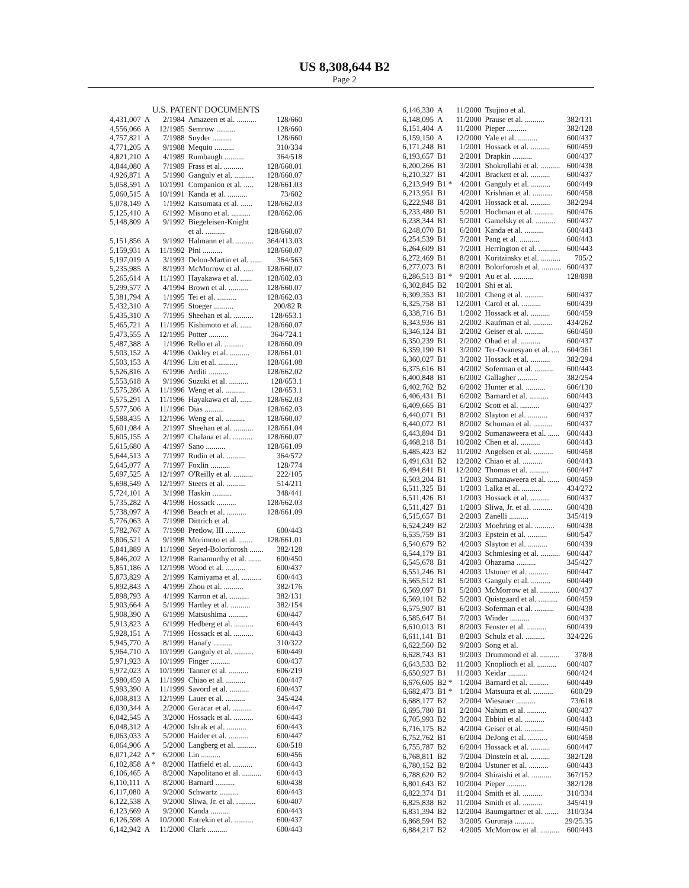US 8,308,644 B2
Page 2
| U.S. PATENT DOCUMENTS | | | | |
| 4,431,007 | A | 2/1984 | Amazeen et al. .......... | 128/660 |
| 4,556,066 | A | 12/1985 | Semrow .......... | 128/660 |
| 4,757,821 | A | 7/1988 | Snyder .......... | 128/660 |
| 4,771,205 | A | 9/1988 | Mequio .......... | 310/334 |
| 4,821,210 | A | 4/1989 | Rumbaugh .......... | 364/518 |
| 4,844,080 | A | 7/1989 | Frass et al. .......... | 128/660.01 |
| 4,926,871 | A | 5/1990 | Ganguly et al. .......... | 128/660.07 |
| 5,058,591 | A | 10/1991 | Companion et al. ..... | 128/661.03 |
| 5,060,515 | A | 10/1991 | Kanda et al. .......... | 73/602 |
| 5,078,149 | A | 1/1992 | Katsumata et al. ...... | 128/662.03 |
| 5,125,410 | A | 6/1992 | Misono et al. .......... | 128/662.06 |
| 5,148,809 | A | 9/1992 | Biegeleisen-Knight et al. .......... | 128/660.07 |
| 5,151,856 | A | 9/1992 | Halmann et al. ......... | 364/413.03 |
| 5,159,931 | A | 11/1992 | Pini .......... | 128/660.07 |
| 5,197,019 | A | 3/1993 | Delon-Martin et al. ...... | 364/563 |
| 5,235,985 | A | 8/1993 | McMorrow et al. ..... | 128/660.07 |
| 5,265,614 | A | 11/1993 | Hayakawa et al. ...... | 128/602.03 |
| 5,299,577 | A | 4/1994 | Brown et al. .......... | 128/660.07 |
| 5,381,794 | A | 1/1995 | Tei et al. .......... | 128/662.03 |
| 5,432,310 | A | 7/1995 | Stoeger .......... | 200/82 R |
| 5,435,310 | A | 7/1995 | Sheehan et al. .......... | 128/653.1 |
| 5,465,721 | A | 11/1995 | Kishimoto et al. ...... | 128/660.07 |
| 5,473,555 | A | 12/1995 | Potter .......... | 364/724.1 |
| 5,487,388 | A | 1/1996 | Rello et al. .......... | 128/660.09 |
| 5,503,152 | A | 4/1996 | Oakley et al. .......... | 128/661.01 |
| 5,503,153 | A | 4/1996 | Liu et al. .......... | 128/661.08 |
| 5,526,816 | A | 6/1996 | Arditi .......... | 128/662.02 |
| 5,553,618 | A | 9/1996 | Suzuki et al. .......... | 128/653.1 |
| 5,575,286 | A | 11/1996 | Weng et al. .......... | 128/653.1 |
| 5,575,291 | A | 11/1996 | Hayakawa et al. ...... | 128/662.03 |
| 5,577,506 | A | 11/1996 | Dias .......... | 128/662.03 |
| 5,588,435 | A | 12/1996 | Weng et al. .......... | 128/660.07 |
| 5,601,084 | A | 2/1997 | Sheehan et al. .......... | 128/661.04 |
| 5,605,155 | A | 2/1997 | Chalana et al. .......... | 128/660.07 |
| 5,615,680 | A | 4/1997 | Sano .......... | 128/661.09 |
| 5,644,513 | A | 7/1997 | Rudin et al. .......... | 364/572 |
| 5,645,077 | A | 7/1997 | Foxlin .......... | 128/774 |
| 5,697,525 | A | 12/1997 | O'Reilly et al. .......... | 222/105 |
| 5,698,549 | A | 12/1997 | Steers et al. .......... | 514/211 |
| 5,724,101 | A | 3/1998 | Haskin .......... | 348/441 |
| 5,735,282 | A | 4/1998 | Hossack .......... | 128/662.03 |
| 5,738,097 | A | 4/1998 | Beach et al. .......... | 128/661.09 |
| 5,776,063 | A | 7/1998 | Dittrich et al. | |
| 5,782,767 | A | 7/1998 | Pretlow, III .......... | 600/443 |
| 5,806,521 | A | 9/1998 | Morimoto et al. ....... | 128/661.01 |
| 5,841,889 | A | 11/1998 | Seyed-Bolorforosh ....... | 382/128 |
| 5,846,202 | A | 12/1998 | Ramamurthy et al. ....... | 600/450 |
| 5,851,186 | A | 12/1998 | Wood et al. .......... | 600/437 |
| 5,873,829 | A | 2/1999 | Kamiyama et al. .......... | 600/443 |
| 5,892,843 | A | 4/1999 | Zhou et al. .......... | 382/176 |
| 5,898,793 | A | 4/1999 | Karron et al. .......... | 382/131 |
| 5,903,664 | A | 5/1999 | Hartley et al. .......... | 382/154 |
| 5,908,390 | A | 6/1999 | Matsushima .......... | 600/447 |
| 5,913,823 | A | 6/1999 | Hedberg et al. .......... | 600/443 |
| 5,928,151 | A | 7/1999 | Hossack et al. .......... | 600/443 |
| 5,945,770 | A | 8/1999 | Hanafy .......... | 310/322 |
| 5,964,710 | A | 10/1999 | Ganguly et al. .......... | 600/449 |
| 5,971,923 | A | 10/1999 | Finger .......... | 600/437 |
| 5,972,023 | A | 10/1999 | Tanner et al. .......... | 606/219 |
| 5,980,459 | A | 11/1999 | Chiao et al. .......... | 600/447 |
| 5,993,390 | A | 11/1999 | Savord et al. .......... | 600/437 |
| 6,008,813 | A | 12/1999 | Lauer et al. .......... | 345/424 |
| 6,030,344 | A | 2/2000 | Guracar et al. .......... | 600/447 |
| 6,042,545 | A | 3/2000 | Hossack et al. .......... | 600/443 |
| 6,048,312 | A | 4/2000 | Ishrak et al. .......... | 600/443 |
| 6,063,033 | A | 5/2000 | Haider et al. .......... | 600/447 |
| 6,064,906 | A | 5/2000 | Langberg et al. .......... | 600/518 |
| 6,071,242 | A * | 6/2000 | Lin .......... | 600/456 |
| 6,102,858 | A * | 8/2000 | Hatfield et al. .......... | 600/443 |
| 6,106,465 | A | 8/2000 | Napolitano et al. .......... | 600/443 |
| 6,110,111 | A | 8/2000 | Barnard .......... | 600/438 |
| 6,117,080 | A | 9/2000 | Schwartz .......... | 600/443 |
| 6,122,538 | A | 9/2000 | Sliwa, Jr. et al. .......... | 600/407 |
| 6,123,669 | A | 9/2000 | Kanda .......... | 600/443 |
| 6,126,598 | A | 10/2000 | Entrekin et al. .......... | 600/437 |
| 6,142,942 | A | 11/2000 | Clark .......... | 600/443 |
| 6,146,330 | A | 11/2000 | Tsujino et al. | |
| 6,148,095 | A | 11/2000 | Prause et al. .......... | 382/131 |
| 6,151,404 | A | 11/2000 | Pieper .......... | 382/128 |
| 6,159,150 | A | 12/2000 | Yale et al. .......... | 600/437 |
| 6,171,248 | B1 | 1/2001 | Hossack et al. .......... | 600/459 |
| 6,193,657 | B1 | 2/2001 | Drapkin .......... | 600/437 |
| 6,200,266 | B1 | 3/2001 | Shokrollahi et al. .......... | 600/438 |
| 6,210,327 | B1 | 4/2001 | Brackett et al. .......... | 600/437 |
| 6,213,949 | B1 * | 4/2001 | Ganguly et al. .......... | 600/449 |
| 6,213,951 | B1 | 4/2001 | Krishnan et al. .......... | 600/458 |
| 6,222,948 | B1 | 4/2001 | Hossack et al. .......... | 382/294 |
| 6,233,480 | B1 | 5/2001 | Hochman et al. .......... | 600/476 |
| 6,238,344 | B1 | 5/2001 | Gamelsky et al. .......... | 600/437 |
| 6,248,070 | B1 | 6/2001 | Kanda et al. .......... | 600/443 |
| 6,254,539 | B1 | 7/2001 | Pang et al. .......... | 600/443 |
| 6,264,609 | B1 | 7/2001 | Herrington et al. .......... | 600/443 |
| 6,272,469 | B1 | 8/2001 | Koritzinsky et al. .......... | 705/2 |
| 6,277,073 | B1 | 8/2001 | Bolorforosh et al. .......... | 600/437 |
| 6,286,513 | B1 * | 9/2001 | Au et al. .......... | 128/898 |
| 6,302,845 | B2 | 10/2001 | Shi et al. | |
| 6,309,353 | B1 | 10/2001 | Cheng et al. .......... | 600/437 |
| 6,325,758 | B1 | 12/2001 | Carol et al. .......... | 600/439 |
| 6,338,716 | B1 | 1/2002 | Hossack et al. .......... | 600/459 |
| 6,343,936 | B1 | 2/2002 | Kaufman et al. .......... | 434/262 |
| 6,346,124 | B1 | 2/2002 | Geiser et al. .......... | 660/450 |
| 6,350,239 | B1 | 2/2002 | Ohad et al. .......... | 600/437 |
| 6,359,190 | B1 | 3/2002 | Ter-Ovanesyan et al. .... | 604/361 |
| 6,360,027 | B1 | 3/2002 | Hossack et al. .......... | 382/294 |
| 6,375,616 | B1 | 4/2002 | Soferman et al. .......... | 600/443 |
| 6,400,848 | B1 | 6/2002 | Gallagher .......... | 382/254 |
| 6,402,762 | B2 | 6/2002 | Hunter et al. .......... | 606/130 |
| 6,406,431 | B1 | 6/2002 | Barnard et al. .......... | 600/443 |
| 6,409,665 | B1 | 6/2002 | Scott et al. .......... | 600/437 |
| 6,440,071 | B1 | 8/2002 | Slayton et al. .......... | 600/437 |
| 6,440,072 | B1 | 8/2002 | Schuman et al. .......... | 600/437 |
| 6,443,894 | B1 | 9/2002 | Sumanaweera et al. ...... | 600/443 |
| 6,468,218 | B1 | 10/2002 | Chen et al. .......... | 600/443 |
| 6,485,423 | B2 | 11/2002 | Angelsen et al. .......... | 600/458 |
| 6,491,631 | B2 | 12/2002 | Chiao et al. .......... | 600/443 |
| 6,494,841 | B1 | 12/2002 | Thomas et al. .......... | 600/447 |
| 6,503,204 | B1 | 1/2003 | Sumanaweera et al. ...... | 600/459 |
| 6,511,325 | B1 | 1/2003 | Lalka et al. .......... | 434/272 |
| 6,511,426 | B1 | 1/2003 | Hossack et al. .......... | 600/437 |
| 6,511,427 | B1 | 1/2003 | Sliwa, Jr. et al. .......... | 600/438 |
| 6,515,657 | B1 | 2/2003 | Zanelli .......... | 345/419 |
| 6,524,249 | B2 | 2/2003 | Moehring et al. .......... | 600/438 |
| 6,535,759 | B1 | 3/2003 | Epstein et al. .......... | 600/547 |
| 6,540,679 | B2 | 4/2003 | Slayton et al. .......... | 600/439 |
| 6,544,179 | B1 | 4/2003 | Schmiesing et al. .......... | 600/447 |
| 6,545,678 | B1 | 4/2003 | Ohazama .......... | 345/427 |
| 6,551,246 | B1 | 4/2003 | Ustuner et al. .......... | 600/447 |
| 6,565,512 | B1 | 5/2003 | Ganguly et al. .......... | 600/449 |
| 6,569,097 | B1 | 5/2003 | McMorrow et al. .......... | 600/437 |
| 6,569,101 | B2 | 5/2003 | Quistgaard et al. .......... | 600/459 |
| 6,575,907 | B1 | 6/2003 | Soferman et al. .......... | 600/438 |
| 6,585,647 | B1 | 7/2003 | Winder .......... | 600/437 |
| 6,610,013 | B1 | 8/2003 | Fenster et al. .......... | 600/439 |
| 6,611,141 | B1 | 8/2003 | Schulz et al. .......... | 324/226 |
| 6,622,560 | B2 | 9/2003 | Song et al. | |
| 6,628,743 | B1 | 9/2003 | Drummond et al. .......... | 378/8 |
| 6,643,533 | B2 | 11/2003 | Knoplioch et al. .......... | 600/407 |
| 6,650,927 | B1 | 11/2003 | Keidar .......... | 600/424 |
| 6,676,605 | B2 * | 1/2004 | Barnard et al. .......... | 600/449 |
| 6,682,473 | B1 * | 1/2004 | Matsuura et al. .......... | 600/29 |
| 6,688,177 | B2 | 2/2004 | Wiesauer .......... | 73/618 |
| 6,695,780 | B1 | 2/2004 | Nahum et al. .......... | 600/437 |
| 6,705,993 | B2 | 3/2004 | Ebbini et al. .......... | 600/443 |
| 6,716,175 | B2 | 4/2004 | Geiser et al. .......... | 600/450 |
| 6,752,762 | B1 | 6/2004 | DeJong et al. .......... | 600/458 |
| 6,755,787 | B2 | 6/2004 | Hossack et al. .......... | 600/447 |
| 6,768,811 | B2 | 7/2004 | Dinstein et al. .......... | 382/128 |
| 6,780,152 | B2 | 8/2004 | Ustuner et al. .......... | 600/443 |
| 6,788,620 | B2 | 9/2004 | Shiraishi et al. .......... | 367/152 |
| 6,801,643 | B2 | 10/2004 | Pieper .......... | 382/128 |
| 6,822,374 | B1 | 11/2004 | Smith et al. .......... | 310/334 |
| 6,825,838 | B2 | 11/2004 | Smith et al. .......... | 345/419 |
| 6,831,394 | B2 | 12/2004 | Baumgartner et al. ....... | 310/334 |
| 6,868,594 | B2 | 3/2005 | Gururaja .......... | 29/25.35 |
| 6,884,217 | B2 | 4/2005 | McMorrow et al. .......... | 600/443 |